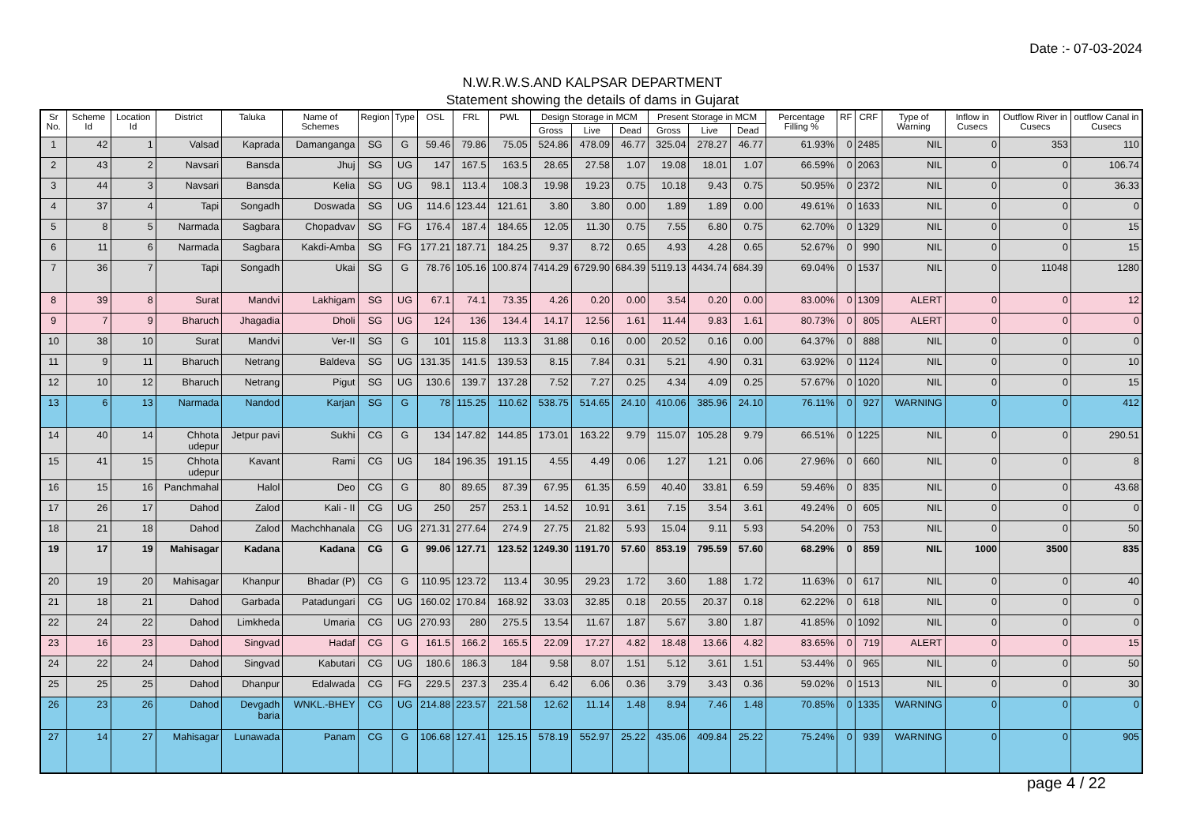Date :- 07-03-2024
N.W.R.W.S.AND KALPSAR DEPARTMENT
Statement showing the details of dams in Gujarat
| Sr No. | Scheme Id | Location Id | District | Taluka | Name of Schemes | Region | Type | OSL | FRL | PWL | Design Storage in MCM | | | Present Storage in MCM | | | Percentage Filling % | RF | CRF | Type of Warning | Inflow in Cusecs | Outflow River in Cusecs | outflow Canal in Cusecs |
| --- | --- | --- | --- | --- | --- | --- | --- | --- | --- | --- | --- | --- | --- | --- | --- | --- | --- | --- | --- | --- | --- | --- | --- |
| | | | | | | | | | | | Gross | Live | Dead | Gross | Live | Dead | | | | | | | |
| 1 | 42 | 1 | Valsad | Kaprada | Damanganga | SG | G | 59.46 | 79.86 | 75.05 | 524.86 | 478.09 | 46.77 | 325.04 | 278.27 | 46.77 | 61.93% | 0 | 2485 | NIL | 0 | 353 | 110 |
| 2 | 43 | 2 | Navsari | Bansda | Jhuj | SG | UG | 147 | 167.5 | 163.5 | 28.65 | 27.58 | 1.07 | 19.08 | 18.01 | 1.07 | 66.59% | 0 | 2063 | NIL | 0 | 0 | 106.74 |
| 3 | 44 | 3 | Navsari | Bansda | Kelia | SG | UG | 98.1 | 113.4 | 108.3 | 19.98 | 19.23 | 0.75 | 10.18 | 9.43 | 0.75 | 50.95% | 0 | 2372 | NIL | 0 | 0 | 36.33 |
| 4 | 37 | 4 | Tapi | Songadh | Doswada | SG | UG | 114.6 | 123.44 | 121.61 | 3.80 | 3.80 | 0.00 | 1.89 | 1.89 | 0.00 | 49.61% | 0 | 1633 | NIL | 0 | 0 | 0 |
| 5 | 8 | 5 | Narmada | Sagbara | Chopadvav | SG | FG | 176.4 | 187.4 | 184.65 | 12.05 | 11.30 | 0.75 | 7.55 | 6.80 | 0.75 | 62.70% | 0 | 1329 | NIL | 0 | 0 | 15 |
| 6 | 11 | 6 | Narmada | Sagbara | Kakdi-Amba | SG | FG | 177.21 | 187.71 | 184.25 | 9.37 | 8.72 | 0.65 | 4.93 | 4.28 | 0.65 | 52.67% | 0 | 990 | NIL | 0 | 0 | 15 |
| 7 | 36 | 7 | Tapi | Songadh | Ukai | SG | G | 78.76 | 105.16 | 100.874 | 7414.29 | 6729.90 | 684.39 | 5119.13 | 4434.74 | 684.39 | 69.04% | 0 | 1537 | NIL | 0 | 11048 | 1280 |
| 8 | 39 | 8 | Surat | Mandvi | Lakhigam | SG | UG | 67.1 | 74.1 | 73.35 | 4.26 | 0.20 | 0.00 | 3.54 | 0.20 | 0.00 | 83.00% | 0 | 1309 | ALERT | 0 | 0 | 12 |
| 9 | 7 | 9 | Bharuch | Jhagadia | Dholi | SG | UG | 124 | 136 | 134.4 | 14.17 | 12.56 | 1.61 | 11.44 | 9.83 | 1.61 | 80.73% | 0 | 805 | ALERT | 0 | 0 | 0 |
| 10 | 38 | 10 | Surat | Mandvi | Ver-II | SG | G | 101 | 115.8 | 113.3 | 31.88 | 0.16 | 0.00 | 20.52 | 0.16 | 0.00 | 64.37% | 0 | 888 | NIL | 0 | 0 | 0 |
| 11 | 9 | 11 | Bharuch | Netrang | Baldeva | SG | UG | 131.35 | 141.5 | 139.53 | 8.15 | 7.84 | 0.31 | 5.21 | 4.90 | 0.31 | 63.92% | 0 | 1124 | NIL | 0 | 0 | 10 |
| 12 | 10 | 12 | Bharuch | Netrang | Pigut | SG | UG | 130.6 | 139.7 | 137.28 | 7.52 | 7.27 | 0.25 | 4.34 | 4.09 | 0.25 | 57.67% | 0 | 1020 | NIL | 0 | 0 | 15 |
| 13 | 6 | 13 | Narmada | Nandod | Karjan | SG | G | 78 | 115.25 | 110.62 | 538.75 | 514.65 | 24.10 | 410.06 | 385.96 | 24.10 | 76.11% | 0 | 927 | WARNING | 0 | 0 | 412 |
| 14 | 40 | 14 | Chhota udepur | Jetpur pavi | Sukhi | CG | G | 134 | 147.82 | 144.85 | 173.01 | 163.22 | 9.79 | 115.07 | 105.28 | 9.79 | 66.51% | 0 | 1225 | NIL | 0 | 0 | 290.51 |
| 15 | 41 | 15 | Chhota udepur | Kavant | Rami | CG | UG | 184 | 196.35 | 191.15 | 4.55 | 4.49 | 0.06 | 1.27 | 1.21 | 0.06 | 27.96% | 0 | 660 | NIL | 0 | 0 | 8 |
| 16 | 15 | 16 | Panchmahal | Halol | Deo | CG | G | 80 | 89.65 | 87.39 | 67.95 | 61.35 | 6.59 | 40.40 | 33.81 | 6.59 | 59.46% | 0 | 835 | NIL | 0 | 0 | 43.68 |
| 17 | 26 | 17 | Dahod | Zalod | Kali - II | CG | UG | 250 | 257 | 253.1 | 14.52 | 10.91 | 3.61 | 7.15 | 3.54 | 3.61 | 49.24% | 0 | 605 | NIL | 0 | 0 | 0 |
| 18 | 21 | 18 | Dahod | Zalod | Machchhanala | CG | UG | 271.31 | 277.64 | 274.9 | 27.75 | 21.82 | 5.93 | 15.04 | 9.11 | 5.93 | 54.20% | 0 | 753 | NIL | 0 | 0 | 50 |
| 19 | 17 | 19 | Mahisagar | Kadana | Kadana | CG | G | 99.06 | 127.71 | 123.52 | 1249.30 | 1191.70 | 57.60 | 853.19 | 795.59 | 57.60 | 68.29% | 0 | 859 | NIL | 1000 | 3500 | 835 |
| 20 | 19 | 20 | Mahisagar | Khanpur | Bhadar (P) | CG | G | 110.95 | 123.72 | 113.4 | 30.95 | 29.23 | 1.72 | 3.60 | 1.88 | 1.72 | 11.63% | 0 | 617 | NIL | 0 | 0 | 40 |
| 21 | 18 | 21 | Dahod | Garbada | Patadungari | CG | UG | 160.02 | 170.84 | 168.92 | 33.03 | 32.85 | 0.18 | 20.55 | 20.37 | 0.18 | 62.22% | 0 | 618 | NIL | 0 | 0 | 0 |
| 22 | 24 | 22 | Dahod | Limkheda | Umaria | CG | UG | 270.93 | 280 | 275.5 | 13.54 | 11.67 | 1.87 | 5.67 | 3.80 | 1.87 | 41.85% | 0 | 1092 | NIL | 0 | 0 | 0 |
| 23 | 16 | 23 | Dahod | Singvad | Hadaf | CG | G | 161.5 | 166.2 | 165.5 | 22.09 | 17.27 | 4.82 | 18.48 | 13.66 | 4.82 | 83.65% | 0 | 719 | ALERT | 0 | 0 | 15 |
| 24 | 22 | 24 | Dahod | Singvad | Kabutari | CG | UG | 180.6 | 186.3 | 184 | 9.58 | 8.07 | 1.51 | 5.12 | 3.61 | 1.51 | 53.44% | 0 | 965 | NIL | 0 | 0 | 50 |
| 25 | 25 | 25 | Dahod | Dhanpur | Edalwada | CG | FG | 229.5 | 237.3 | 235.4 | 6.42 | 6.06 | 0.36 | 3.79 | 3.43 | 0.36 | 59.02% | 0 | 1513 | NIL | 0 | 0 | 30 |
| 26 | 23 | 26 | Dahod | Devgadh baria | WNKL.-BHEY | CG | UG | 214.88 | 223.57 | 221.58 | 12.62 | 11.14 | 1.48 | 8.94 | 7.46 | 1.48 | 70.85% | 0 | 1335 | WARNING | 0 | 0 | 0 |
| 27 | 14 | 27 | Mahisagar | Lunawada | Panam | CG | G | 106.68 | 127.41 | 125.15 | 578.19 | 552.97 | 25.22 | 435.06 | 409.84 | 25.22 | 75.24% | 0 | 939 | WARNING | 0 | 0 | 905 |
page 4 / 22